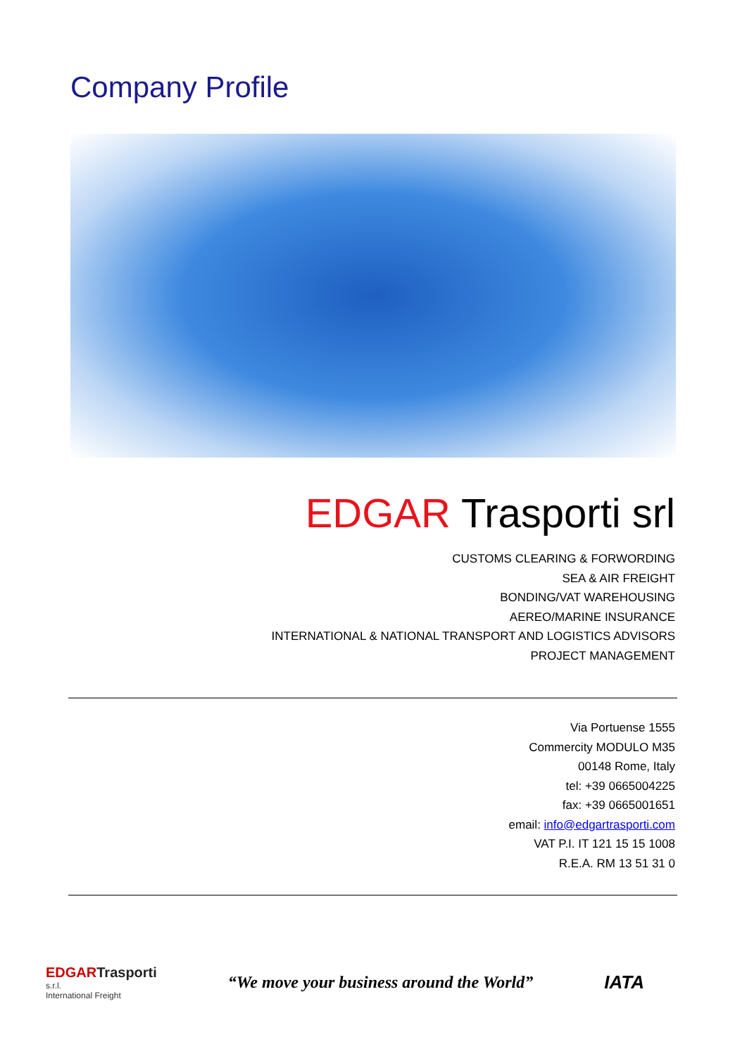Company Profile
EDGAR Trasporti srl
CUSTOMS CLEARING & FORWORDING
SEA & AIR FREIGHT
BONDING/VAT WAREHOUSING
AEREO/MARINE INSURANCE
INTERNATIONAL & NATIONAL TRANSPORT AND LOGISTICS ADVISORS
PROJECT MANAGEMENT
Via Portuense 1555
Commercity MODULO M35
00148 Rome, Italy
tel: +39 0665004225
fax: +39 0665001651
email: info@edgartrasporti.com
VAT P.I. IT 121 15 15 1008
R.E.A. RM 13 51 31 0
EDGARTrasporti
s.r.l.
International Freight
“We move your business around the World”
IATA